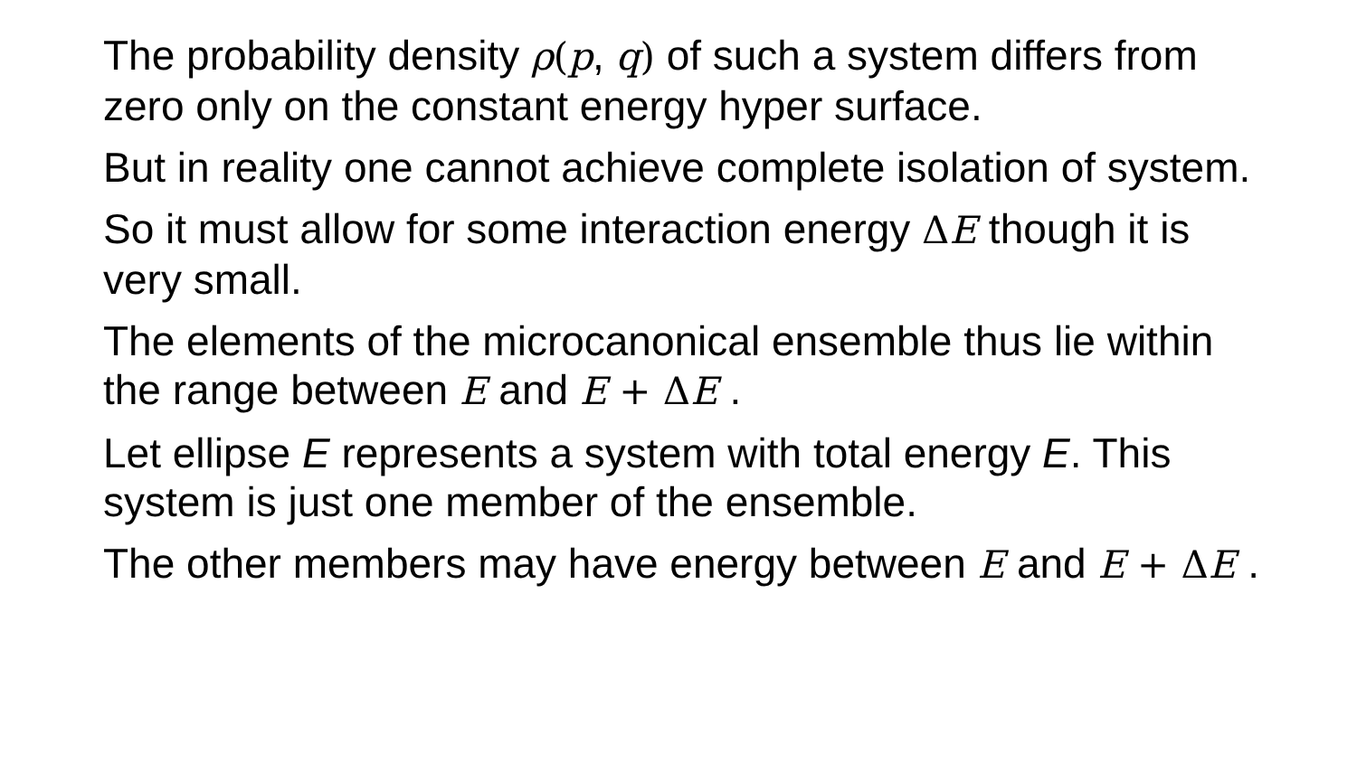The probability density ρ(p, q) of such a system differs from zero only on the constant energy hyper surface.
But in reality one cannot achieve complete isolation of system.
So it must allow for some interaction energy ΔE though it is very small.
The elements of the microcanonical ensemble thus lie within the range between E and E + Δ E .
Let ellipse E represents a system with total energy E. This system is just one member of the ensemble.
The other members may have energy between E and E + Δ E .